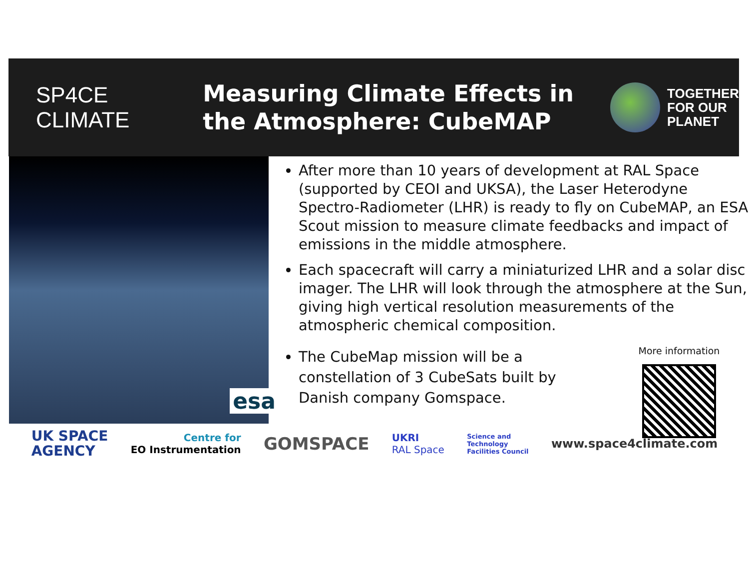SP4CE
CLIMATE
Measuring Climate Effects in the Atmosphere: CubeMAP
TOGETHER
FOR OUR
PLANET
esa
After more than 10 years of development at RAL Space (supported by CEOI and UKSA), the Laser Heterodyne Spectro-Radiometer (LHR) is ready to fly on CubeMAP, an ESA Scout mission to measure climate feedbacks and impact of emissions in the middle atmosphere.
Each spacecraft will carry a miniaturized LHR and a solar disc imager. The LHR will look through the atmosphere at the Sun, giving high vertical resolution measurements of the atmospheric chemical composition.
The CubeMap mission will be a constellation of 3 CubeSats built by Danish company Gomspace.
More information
UK SPACE
AGENCY
Centre for
EO Instrumentation
GOMSPACE
UKRI
RAL Space
Science and
Technology
Facilities Council
www.space4climate.com